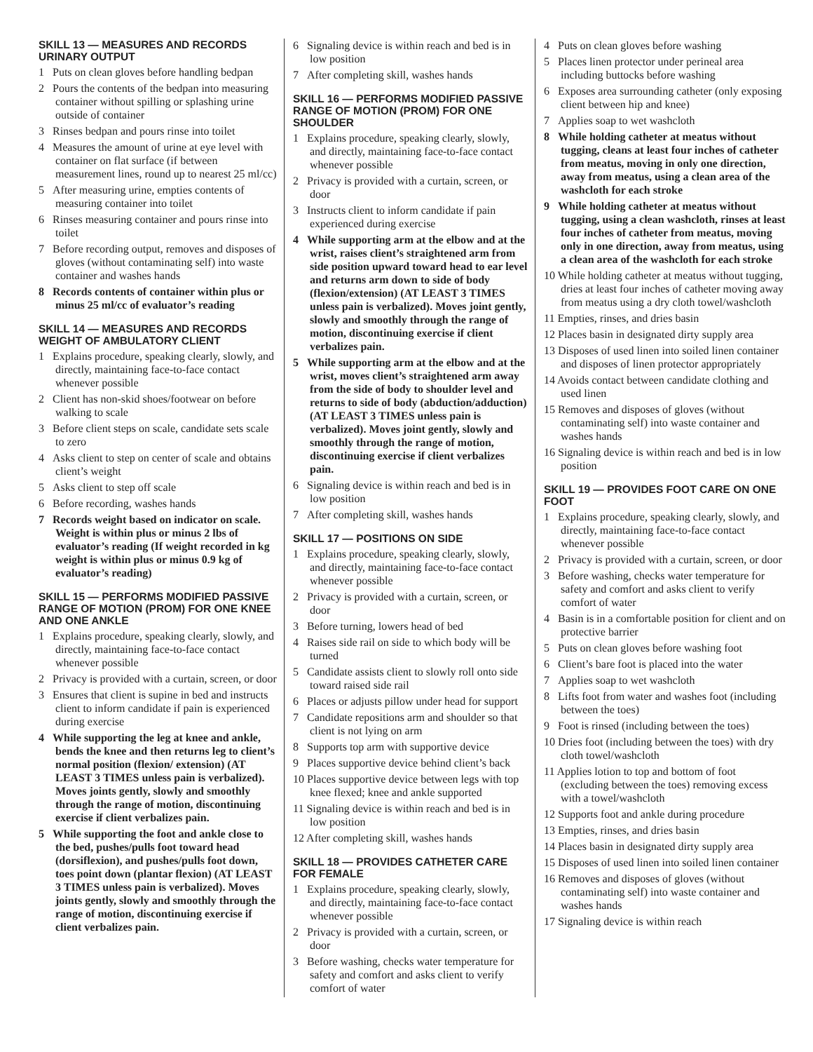SKILL 13 — MEASURES AND RECORDS URINARY OUTPUT
1 Puts on clean gloves before handling bedpan
2 Pours the contents of the bedpan into measuring container without spilling or splashing urine outside of container
3 Rinses bedpan and pours rinse into toilet
4 Measures the amount of urine at eye level with container on flat surface (if between measurement lines, round up to nearest 25 ml/cc)
5 After measuring urine, empties contents of measuring container into toilet
6 Rinses measuring container and pours rinse into toilet
7 Before recording output, removes and disposes of gloves (without contaminating self) into waste container and washes hands
8 Records contents of container within plus or minus 25 ml/cc of evaluator’s reading
SKILL 14 — MEASURES AND RECORDS WEIGHT OF AMBULATORY CLIENT
1 Explains procedure, speaking clearly, slowly, and directly, maintaining face-to-face contact whenever possible
2 Client has non-skid shoes/footwear on before walking to scale
3 Before client steps on scale, candidate sets scale to zero
4 Asks client to step on center of scale and obtains client’s weight
5 Asks client to step off scale
6 Before recording, washes hands
7 Records weight based on indicator on scale. Weight is within plus or minus 2 lbs of evaluator’s reading (If weight recorded in kg weight is within plus or minus 0.9 kg of evaluator’s reading)
SKILL 15 — PERFORMS MODIFIED PASSIVE RANGE OF MOTION (PROM) FOR ONE KNEE AND ONE ANKLE
1 Explains procedure, speaking clearly, slowly, and directly, maintaining face-to-face contact whenever possible
2 Privacy is provided with a curtain, screen, or door
3 Ensures that client is supine in bed and instructs client to inform candidate if pain is experienced during exercise
4 While supporting the leg at knee and ankle, bends the knee and then returns leg to client’s normal position (flexion/ extension) (AT LEAST 3 TIMES unless pain is verbalized). Moves joints gently, slowly and smoothly through the range of motion, discontinuing exercise if client verbalizes pain.
5 While supporting the foot and ankle close to the bed, pushes/pulls foot toward head (dorsiflexion), and pushes/pulls foot down, toes point down (plantar flexion) (AT LEAST 3 TIMES unless pain is verbalized). Moves joints gently, slowly and smoothly through the range of motion, discontinuing exercise if client verbalizes pain.
6 Signaling device is within reach and bed is in low position
7 After completing skill, washes hands
SKILL 16 — PERFORMS MODIFIED PASSIVE RANGE OF MOTION (PROM) FOR ONE SHOULDER
1 Explains procedure, speaking clearly, slowly, and directly, maintaining face-to-face contact whenever possible
2 Privacy is provided with a curtain, screen, or door
3 Instructs client to inform candidate if pain experienced during exercise
4 While supporting arm at the elbow and at the wrist, raises client’s straightened arm from side position upward toward head to ear level and returns arm down to side of body (flexion/extension) (AT LEAST 3 TIMES unless pain is verbalized). Moves joint gently, slowly and smoothly through the range of motion, discontinuing exercise if client verbalizes pain.
5 While supporting arm at the elbow and at the wrist, moves client’s straightened arm away from the side of body to shoulder level and returns to side of body (abduction/adduction) (AT LEAST 3 TIMES unless pain is verbalized). Moves joint gently, slowly and smoothly through the range of motion, discontinuing exercise if client verbalizes pain.
6 Signaling device is within reach and bed is in low position
7 After completing skill, washes hands
SKILL 17 — POSITIONS ON SIDE
1 Explains procedure, speaking clearly, slowly, and directly, maintaining face-to-face contact whenever possible
2 Privacy is provided with a curtain, screen, or door
3 Before turning, lowers head of bed
4 Raises side rail on side to which body will be turned
5 Candidate assists client to slowly roll onto side toward raised side rail
6 Places or adjusts pillow under head for support
7 Candidate repositions arm and shoulder so that client is not lying on arm
8 Supports top arm with supportive device
9 Places supportive device behind client’s back
10 Places supportive device between legs with top knee flexed; knee and ankle supported
11 Signaling device is within reach and bed is in low position
12 After completing skill, washes hands
SKILL 18 — PROVIDES CATHETER CARE FOR FEMALE
1 Explains procedure, speaking clearly, slowly, and directly, maintaining face-to-face contact whenever possible
2 Privacy is provided with a curtain, screen, or door
3 Before washing, checks water temperature for safety and comfort and asks client to verify comfort of water
4 Puts on clean gloves before washing
5 Places linen protector under perineal area including buttocks before washing
6 Exposes area surrounding catheter (only exposing client between hip and knee)
7 Applies soap to wet washcloth
8 While holding catheter at meatus without tugging, cleans at least four inches of catheter from meatus, moving in only one direction, away from meatus, using a clean area of the washcloth for each stroke
9 While holding catheter at meatus without tugging, using a clean washcloth, rinses at least four inches of catheter from meatus, moving only in one direction, away from meatus, using a clean area of the washcloth for each stroke
10 While holding catheter at meatus without tugging, dries at least four inches of catheter moving away from meatus using a dry cloth towel/washcloth
11 Empties, rinses, and dries basin
12 Places basin in designated dirty supply area
13 Disposes of used linen into soiled linen container and disposes of linen protector appropriately
14 Avoids contact between candidate clothing and used linen
15 Removes and disposes of gloves (without contaminating self) into waste container and washes hands
16 Signaling device is within reach and bed is in low position
SKILL 19 — PROVIDES FOOT CARE ON ONE FOOT
1 Explains procedure, speaking clearly, slowly, and directly, maintaining face-to-face contact whenever possible
2 Privacy is provided with a curtain, screen, or door
3 Before washing, checks water temperature for safety and comfort and asks client to verify comfort of water
4 Basin is in a comfortable position for client and on protective barrier
5 Puts on clean gloves before washing foot
6 Client’s bare foot is placed into the water
7 Applies soap to wet washcloth
8 Lifts foot from water and washes foot (including between the toes)
9 Foot is rinsed (including between the toes)
10 Dries foot (including between the toes) with dry cloth towel/washcloth
11 Applies lotion to top and bottom of foot (excluding between the toes) removing excess with a towel/washcloth
12 Supports foot and ankle during procedure
13 Empties, rinses, and dries basin
14 Places basin in designated dirty supply area
15 Disposes of used linen into soiled linen container
16 Removes and disposes of gloves (without contaminating self) into waste container and washes hands
17 Signaling device is within reach